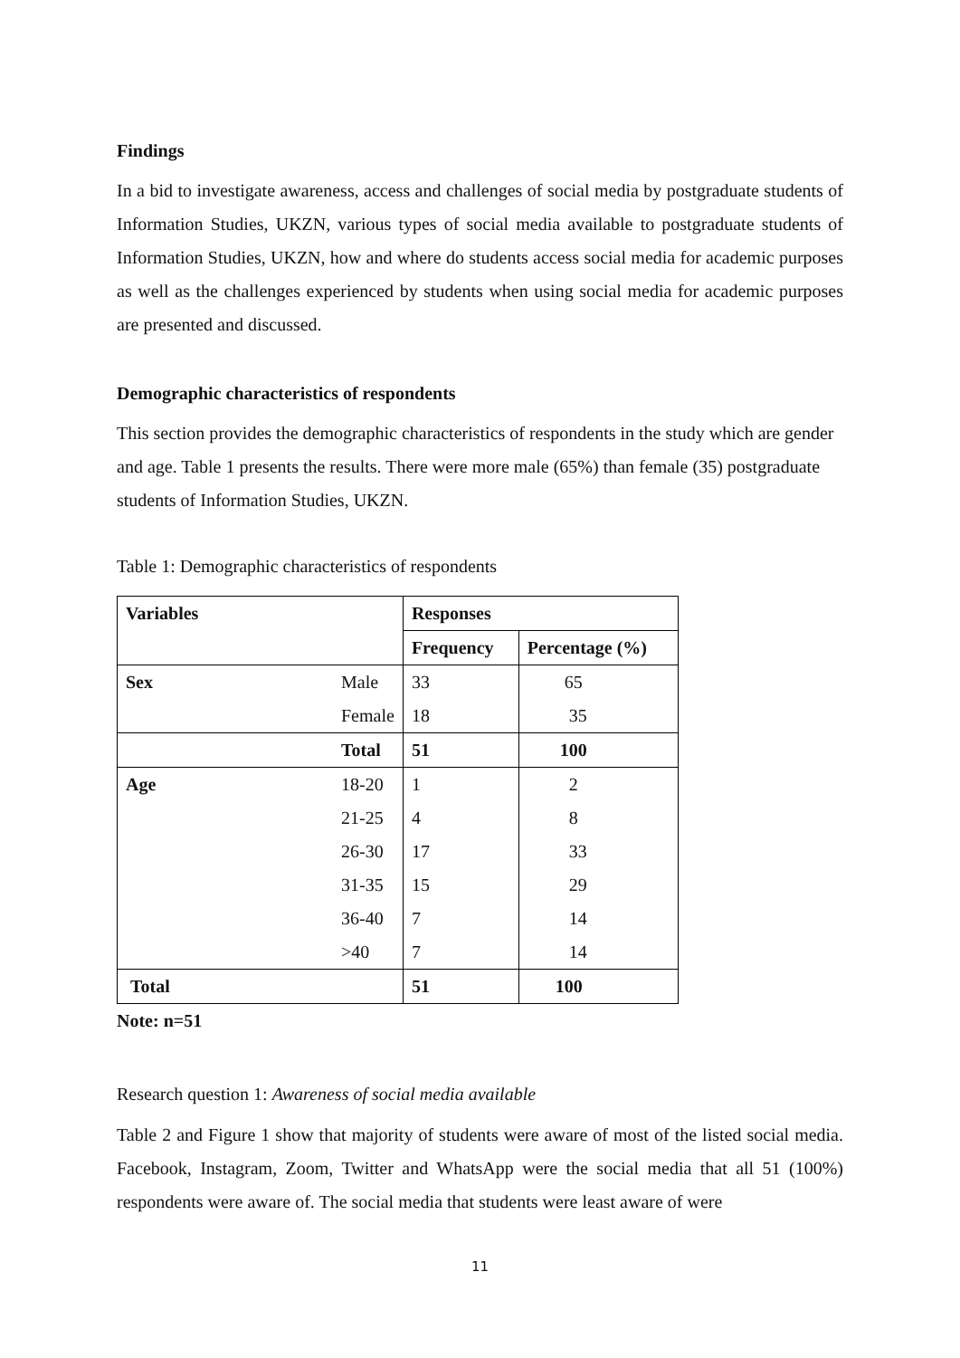Findings
In a bid to investigate awareness, access and challenges of social media by postgraduate students of Information Studies, UKZN, various types of social media available to postgraduate students of Information Studies, UKZN, how and where do students access social media for academic purposes as well as the challenges experienced by students when using social media for academic purposes are presented and discussed.
Demographic characteristics of respondents
This section provides the demographic characteristics of respondents in the study which are gender and age. Table 1 presents the results. There were more male (65%) than female (35) postgraduate students of Information Studies, UKZN.
Table 1: Demographic characteristics of respondents
| Variables | | Responses | |
| --- | --- | --- | --- |
| | | Frequency | Percentage (%) |
| Sex | Male | 33 | 65 |
| | Female | 18 | 35 |
| | Total | 51 | 100 |
| Age | 18-20 | 1 | 2 |
| | 21-25 | 4 | 8 |
| | 26-30 | 17 | 33 |
| | 31-35 | 15 | 29 |
| | 36-40 | 7 | 14 |
| | >40 | 7 | 14 |
| Total | | 51 | 100 |
Note: n=51
Research question 1: Awareness of social media available
Table 2 and Figure 1 show that majority of students were aware of most of the listed social media. Facebook, Instagram, Zoom, Twitter and WhatsApp were the social media that all 51 (100%) respondents were aware of. The social media that students were least aware of were
11